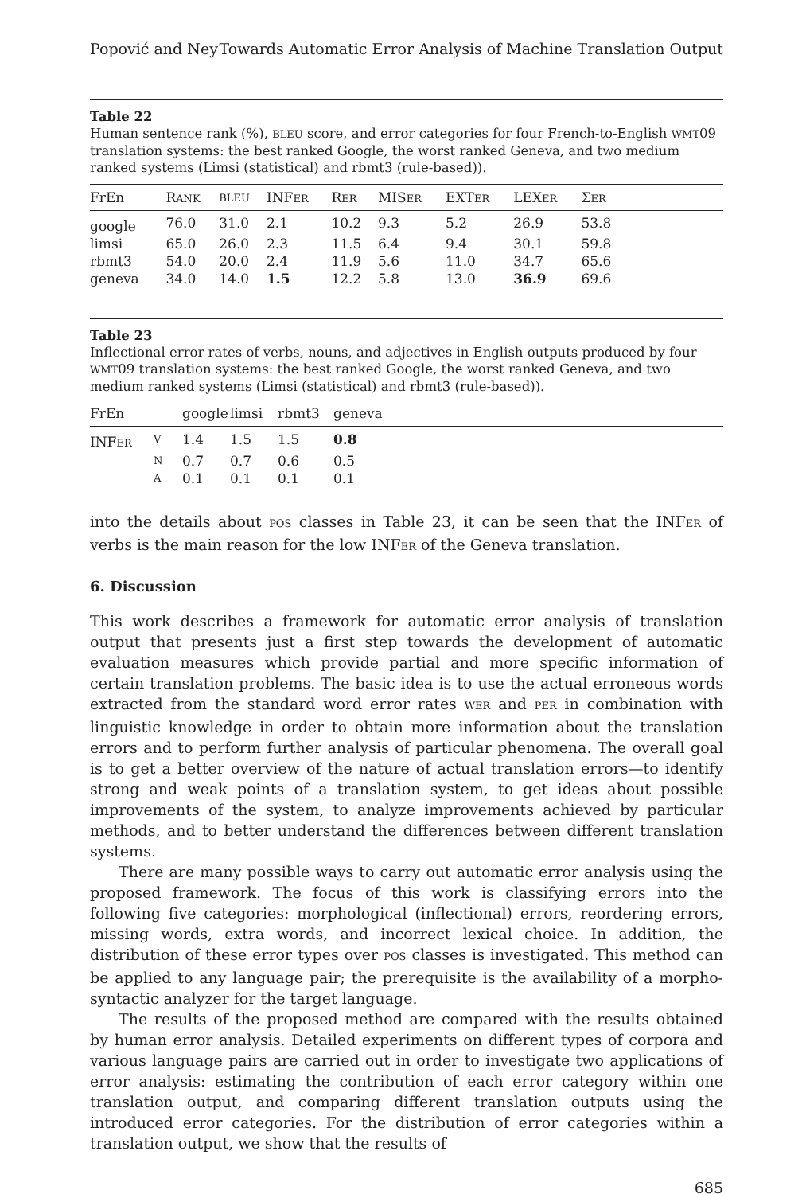Popović and Ney Towards Automatic Error Analysis of Machine Translation Output
Table 22
Human sentence rank (%), BLEU score, and error categories for four French-to-English WMT09 translation systems: the best ranked Google, the worst ranked Geneva, and two medium ranked systems (Limsi (statistical) and rbmt3 (rule-based)).
| FrEn | R ANK | BLEU | INF ER | R ER | MIS ER | EXT ER | LEX ER | Σ ER | |
| --- | --- | --- | --- | --- | --- | --- | --- | --- | --- |
| google | 76.0 | 31.0 | 2.1 | 10.2 | 9.3 | 5.2 | 26.9 | 53.8 | |
| limsi | 65.0 | 26.0 | 2.3 | 11.5 | 6.4 | 9.4 | 30.1 | 59.8 | |
| rbmt3 | 54.0 | 20.0 | 2.4 | 11.9 | 5.6 | 11.0 | 34.7 | 65.6 | |
| geneva | 34.0 | 14.0 | 1.5 | 12.2 | 5.8 | 13.0 | 36.9 | 69.6 | |
Table 23
Inflectional error rates of verbs, nouns, and adjectives in English outputs produced by four WMT09 translation systems: the best ranked Google, the worst ranked Geneva, and two medium ranked systems (Limsi (statistical) and rbmt3 (rule-based)).
| FrEn | | google | limsi | rbmt3 | geneva |
| --- | --- | --- | --- | --- | --- |
| INF ER | V | 1.4 | 1.5 | 1.5 | 0.8 |
| | N | 0.7 | 0.7 | 0.6 | 0.5 |
| | A | 0.1 | 0.1 | 0.1 | 0.1 |
into the details about POS classes in Table 23, it can be seen that the INFER of verbs is the main reason for the low INFER of the Geneva translation.
6. Discussion
This work describes a framework for automatic error analysis of translation output that presents just a first step towards the development of automatic evaluation measures which provide partial and more specific information of certain translation problems. The basic idea is to use the actual erroneous words extracted from the standard word error rates WER and PER in combination with linguistic knowledge in order to obtain more information about the translation errors and to perform further analysis of particular phenomena. The overall goal is to get a better overview of the nature of actual translation errors—to identify strong and weak points of a translation system, to get ideas about possible improvements of the system, to analyze improvements achieved by particular methods, and to better understand the differences between different translation systems.
There are many possible ways to carry out automatic error analysis using the proposed framework. The focus of this work is classifying errors into the following five categories: morphological (inflectional) errors, reordering errors, missing words, extra words, and incorrect lexical choice. In addition, the distribution of these error types over POS classes is investigated. This method can be applied to any language pair; the prerequisite is the availability of a morpho-syntactic analyzer for the target language.
The results of the proposed method are compared with the results obtained by human error analysis. Detailed experiments on different types of corpora and various language pairs are carried out in order to investigate two applications of error analysis: estimating the contribution of each error category within one translation output, and comparing different translation outputs using the introduced error categories. For the distribution of error categories within a translation output, we show that the results of
685